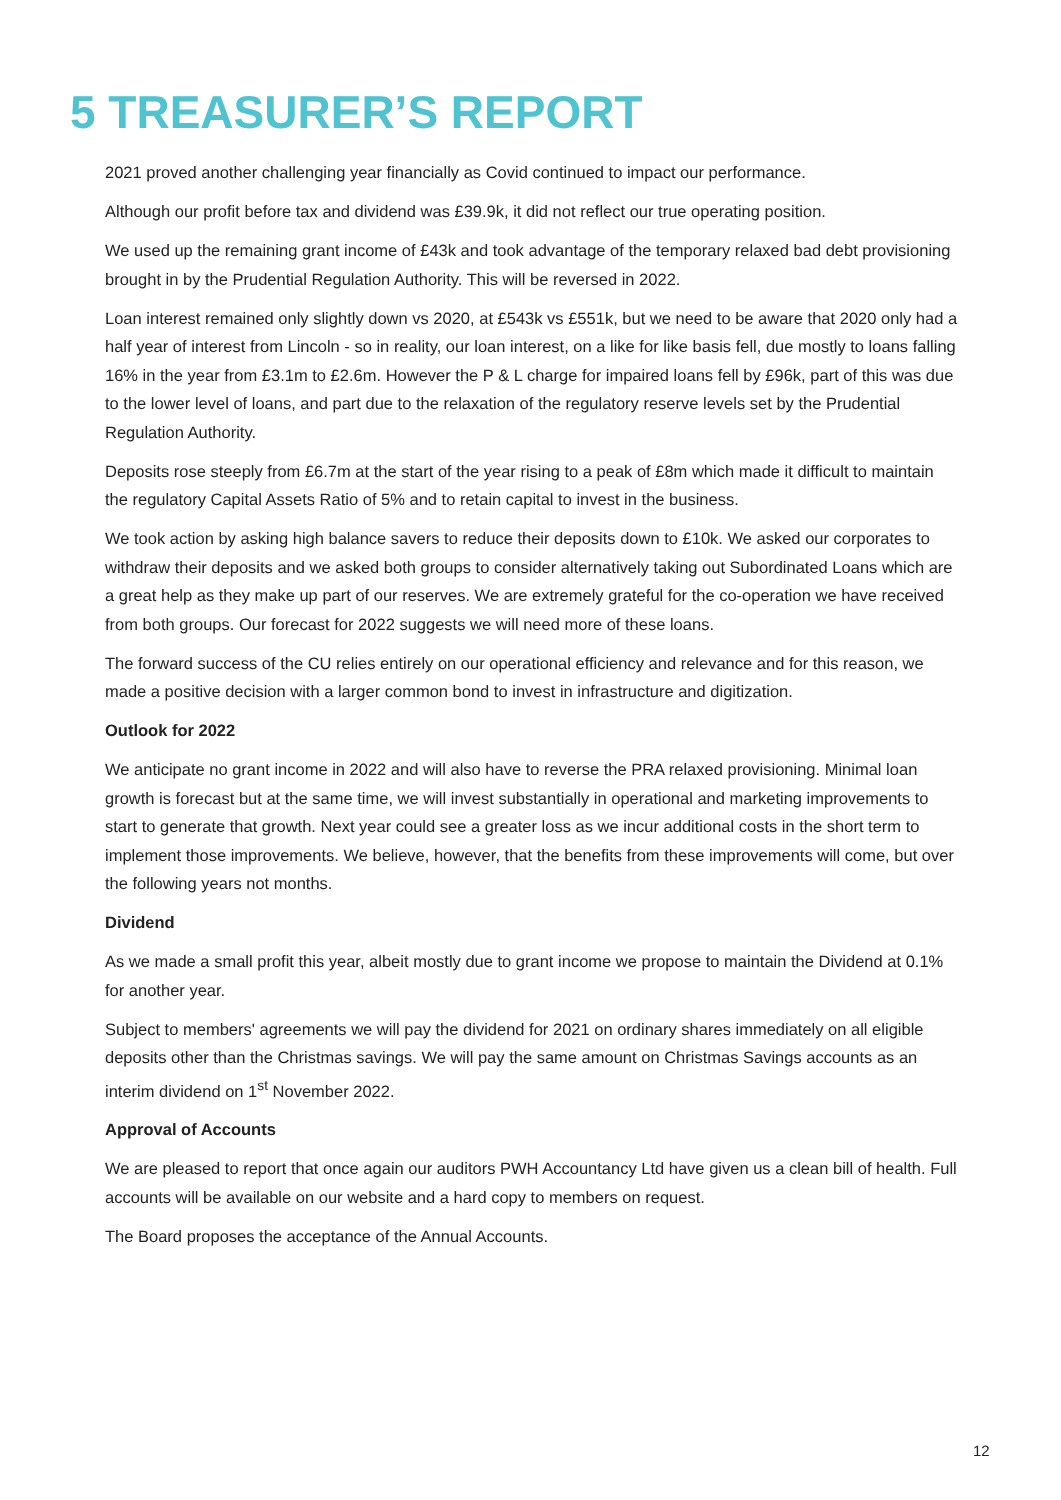5 TREASURER’S REPORT
2021 proved another challenging year financially as Covid continued to impact our performance.
Although our profit before tax and dividend was £39.9k, it did not reflect our true operating position.
We used up the remaining grant income of £43k and took advantage of the temporary relaxed bad debt provisioning brought in by the Prudential Regulation Authority. This will be reversed in 2022.
Loan interest remained only slightly down vs 2020, at £543k vs £551k, but we need to be aware that 2020 only had a half year of interest from Lincoln - so in reality, our loan interest, on a like for like basis fell, due mostly to loans falling 16% in the year from £3.1m to £2.6m. However the P & L charge for impaired loans fell by £96k, part of this was due to the lower level of loans, and part due to the relaxation of the regulatory reserve levels set by the Prudential Regulation Authority.
Deposits rose steeply from £6.7m at the start of the year rising to a peak of £8m which made it difficult to maintain the regulatory Capital Assets Ratio of 5% and to retain capital to invest in the business.
We took action by asking high balance savers to reduce their deposits down to £10k. We asked our corporates to withdraw their deposits and we asked both groups to consider alternatively taking out Subordinated Loans which are a great help as they make up part of our reserves. We are extremely grateful for the co-operation we have received from both groups. Our forecast for 2022 suggests we will need more of these loans.
The forward success of the CU relies entirely on our operational efficiency and relevance and for this reason, we made a positive decision with a larger common bond to invest in infrastructure and digitization.
Outlook for 2022
We anticipate no grant income in 2022 and will also have to reverse the PRA relaxed provisioning. Minimal loan growth is forecast but at the same time, we will invest substantially in operational and marketing improvements to start to generate that growth. Next year could see a greater loss as we incur additional costs in the short term to implement those improvements. We believe, however, that the benefits from these improvements will come, but over the following years not months.
Dividend
As we made a small profit this year, albeit mostly due to grant income we propose to maintain the Dividend at 0.1% for another year.
Subject to members' agreements we will pay the dividend for 2021 on ordinary shares immediately on all eligible deposits other than the Christmas savings. We will pay the same amount on Christmas Savings accounts as an interim dividend on 1<sup>st</sup> November 2022.
Approval of Accounts
We are pleased to report that once again our auditors PWH Accountancy Ltd have given us a clean bill of health. Full accounts will be available on our website and a hard copy to members on request.
The Board proposes the acceptance of the Annual Accounts.
12